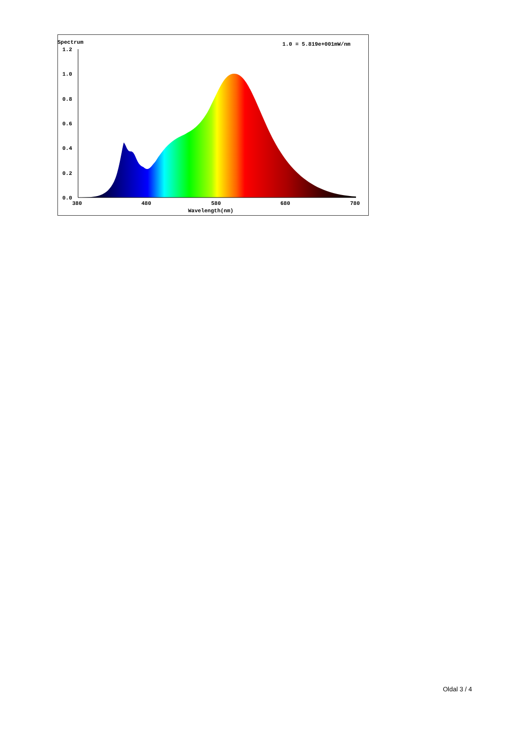Spectrum
1.0 = 5.819e+001mW/nm
1.2
1.0
0.8
0.6
0.4
0.2
0.0
380
480
580
680
780
Wavelength(nm)
Oldal 3 / 4